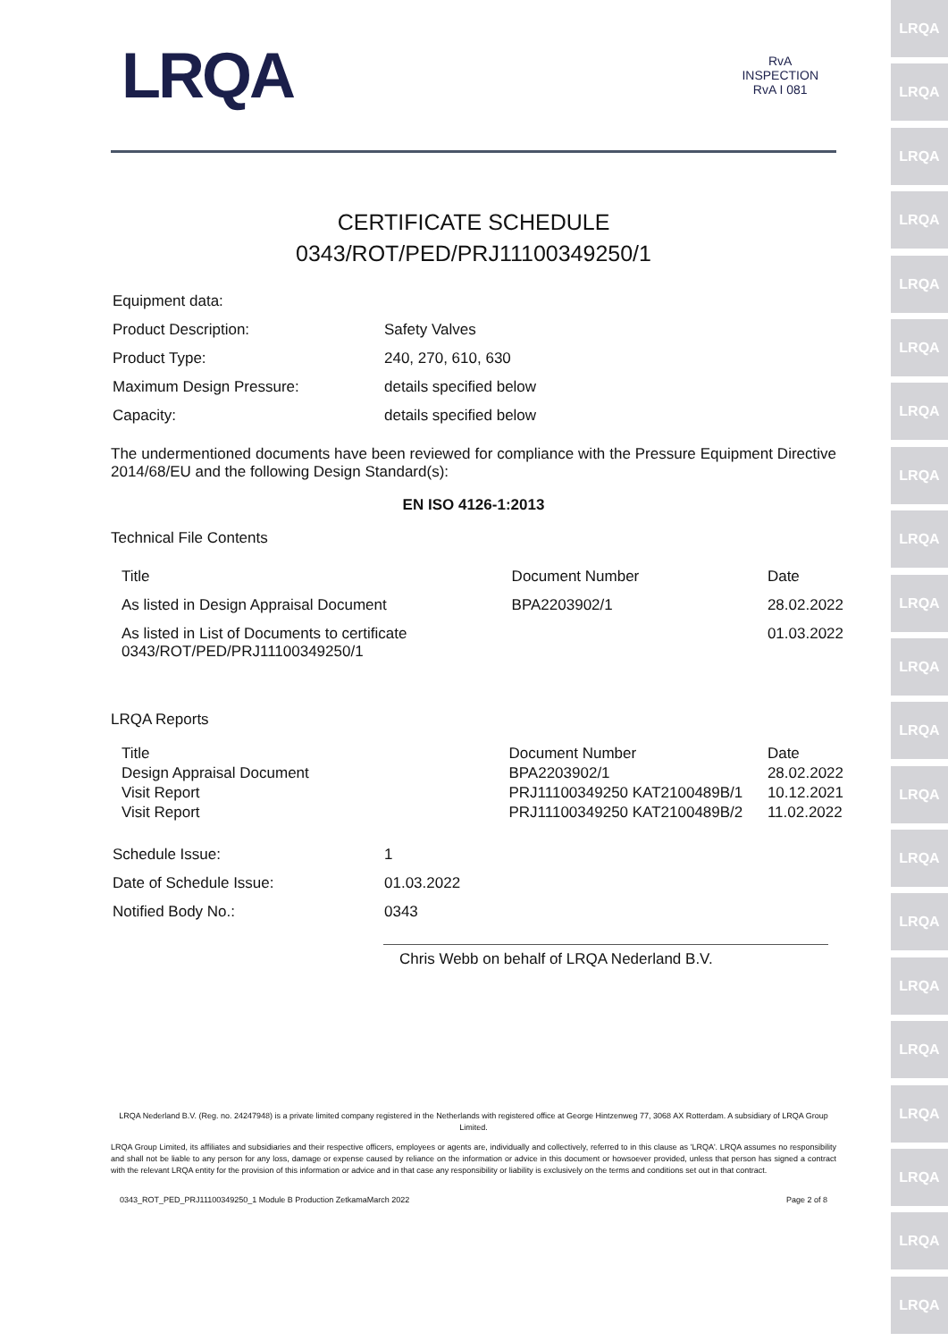LRQA
LRQA
LRQA
LRQA
LRQA
LRQA
LRQA
LRQA
LRQA
LRQA
LRQA
LRQA
LRQA
LRQA
LRQA
LRQA
LRQA
LRQA
LRQA
LRQA
LRQA
LRQA
RvA
INSPECTION
RvA I 081
CERTIFICATE SCHEDULE
0343/ROT/PED/PRJ11100349250/1
| Equipment data: | |
| Product Description: | Safety Valves |
| Product Type: | 240, 270, 610, 630 |
| Maximum Design Pressure: | details specified below |
| Capacity: | details specified below |
The undermentioned documents have been reviewed for compliance with the Pressure Equipment Directive 2014/68/EU and the following Design Standard(s):
EN ISO 4126-1:2013
Technical File Contents
| Title | Document Number | Date |
| As listed in Design Appraisal Document | BPA2203902/1 | 28.02.2022 |
| As listed in List of Documents to certificate 0343/ROT/PED/PRJ11100349250/1 | | 01.03.2022 |
LRQA Reports
| Title | Document Number | Date |
| Design Appraisal Document | BPA2203902/1 | 28.02.2022 |
| Visit Report | PRJ11100349250 KAT2100489B/1 | 10.12.2021 |
| Visit Report | PRJ11100349250 KAT2100489B/2 | 11.02.2022 |
| Schedule Issue: | 1 |
| Date of Schedule Issue: | 01.03.2022 |
| Notified Body No.: | 0343 |
Chris Webb on behalf of LRQA Nederland B.V.
LRQA Nederland B.V. (Reg. no. 24247948) is a private limited company registered in the Netherlands with registered office at George Hintzenweg 77, 3068 AX Rotterdam. A subsidiary of LRQA Group Limited.
LRQA Group Limited, its affiliates and subsidiaries and their respective officers, employees or agents are, individually and collectively, referred to in this clause as 'LRQA'. LRQA assumes no responsibility and shall not be liable to any person for any loss, damage or expense caused by reliance on the information or advice in this document or howsoever provided, unless that person has signed a contract with the relevant LRQA entity for the provision of this information or advice and in that case any responsibility or liability is exclusively on the terms and conditions set out in that contract.
0343_ROT_PED_PRJ11100349250_1 Module B Production ZetkamaMarch 2022 Page 2 of 8